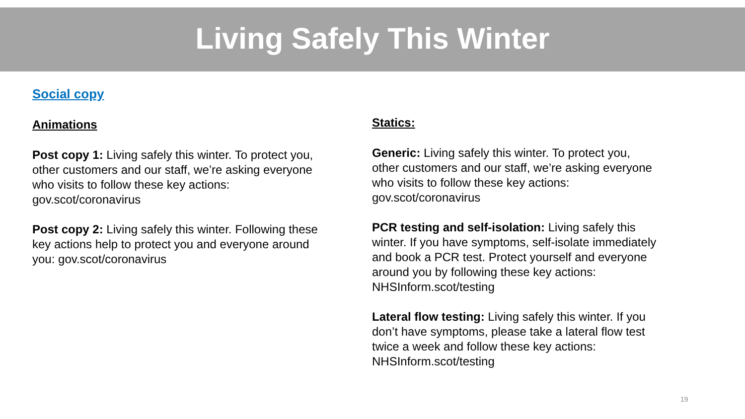Living Safely This Winter
Social copy
Animations
Post copy 1: Living safely this winter. To protect you,
other customers and our staff, we’re asking everyone
who visits to follow these key actions:
gov.scot/coronavirus
Post copy 2: Living safely this winter. Following these
key actions help to protect you and everyone around
you: gov.scot/coronavirus
Statics:
Generic: Living safely this winter. To protect you,
other customers and our staff, we’re asking everyone
who visits to follow these key actions:
gov.scot/coronavirus
PCR testing and self-isolation: Living safely this
winter. If you have symptoms, self-isolate immediately
and book a PCR test. Protect yourself and everyone
around you by following these key actions:
NHSInform.scot/testing
Lateral flow testing: Living safely this winter. If you
don’t have symptoms, please take a lateral flow test
twice a week and follow these key actions:
NHSInform.scot/testing
19